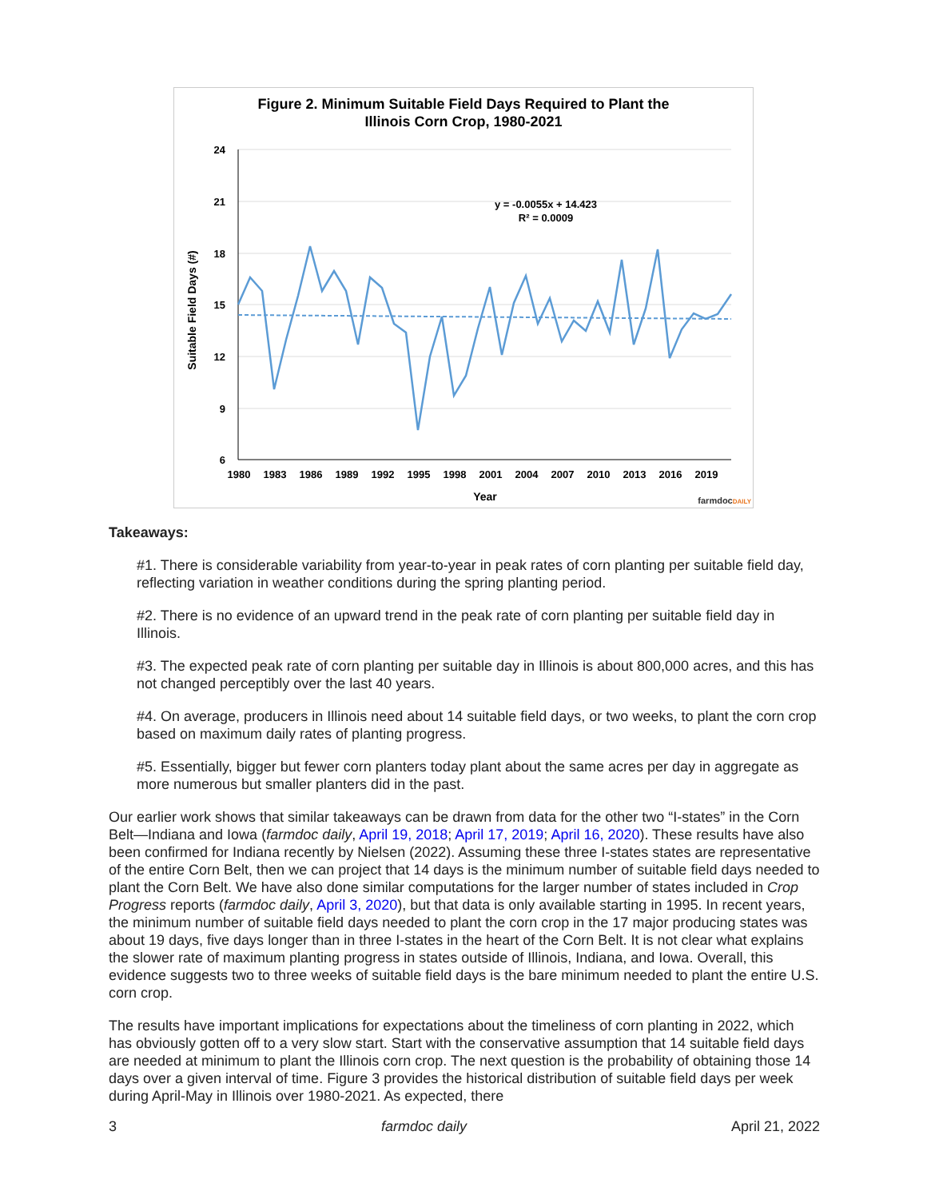Figure 2. Minimum Suitable Field Days Required to Plant the
Illinois Corn Crop, 1980-2021
24
21
18
15
12
9
6
1980
1983
1986
1989
1992
1995
1998
2001
2004
2007
2010
2013
2016
2019
Year
Suitable Field Days (#)
y = -0.0055x + 14.423
R² = 0.0009
farmdocDAILY
Takeaways:
#1. There is considerable variability from year-to-year in peak rates of corn planting per suitable field day, reflecting variation in weather conditions during the spring planting period.
#2. There is no evidence of an upward trend in the peak rate of corn planting per suitable field day in Illinois.
#3. The expected peak rate of corn planting per suitable day in Illinois is about 800,000 acres, and this has not changed perceptibly over the last 40 years.
#4. On average, producers in Illinois need about 14 suitable field days, or two weeks, to plant the corn crop based on maximum daily rates of planting progress.
#5. Essentially, bigger but fewer corn planters today plant about the same acres per day in aggregate as more numerous but smaller planters did in the past.
Our earlier work shows that similar takeaways can be drawn from data for the other two “I-states” in the Corn Belt—Indiana and Iowa (farmdoc daily, April 19, 2018; April 17, 2019; April 16, 2020). These results have also been confirmed for Indiana recently by Nielsen (2022). Assuming these three I-states states are representative of the entire Corn Belt, then we can project that 14 days is the minimum number of suitable field days needed to plant the Corn Belt. We have also done similar computations for the larger number of states included in Crop Progress reports (farmdoc daily, April 3, 2020), but that data is only available starting in 1995. In recent years, the minimum number of suitable field days needed to plant the corn crop in the 17 major producing states was about 19 days, five days longer than in three I-states in the heart of the Corn Belt. It is not clear what explains the slower rate of maximum planting progress in states outside of Illinois, Indiana, and Iowa. Overall, this evidence suggests two to three weeks of suitable field days is the bare minimum needed to plant the entire U.S. corn crop.
The results have important implications for expectations about the timeliness of corn planting in 2022, which has obviously gotten off to a very slow start. Start with the conservative assumption that 14 suitable field days are needed at minimum to plant the Illinois corn crop. The next question is the probability of obtaining those 14 days over a given interval of time. Figure 3 provides the historical distribution of suitable field days per week during April-May in Illinois over 1980-2021. As expected, there
3 farmdoc daily April 21, 2022